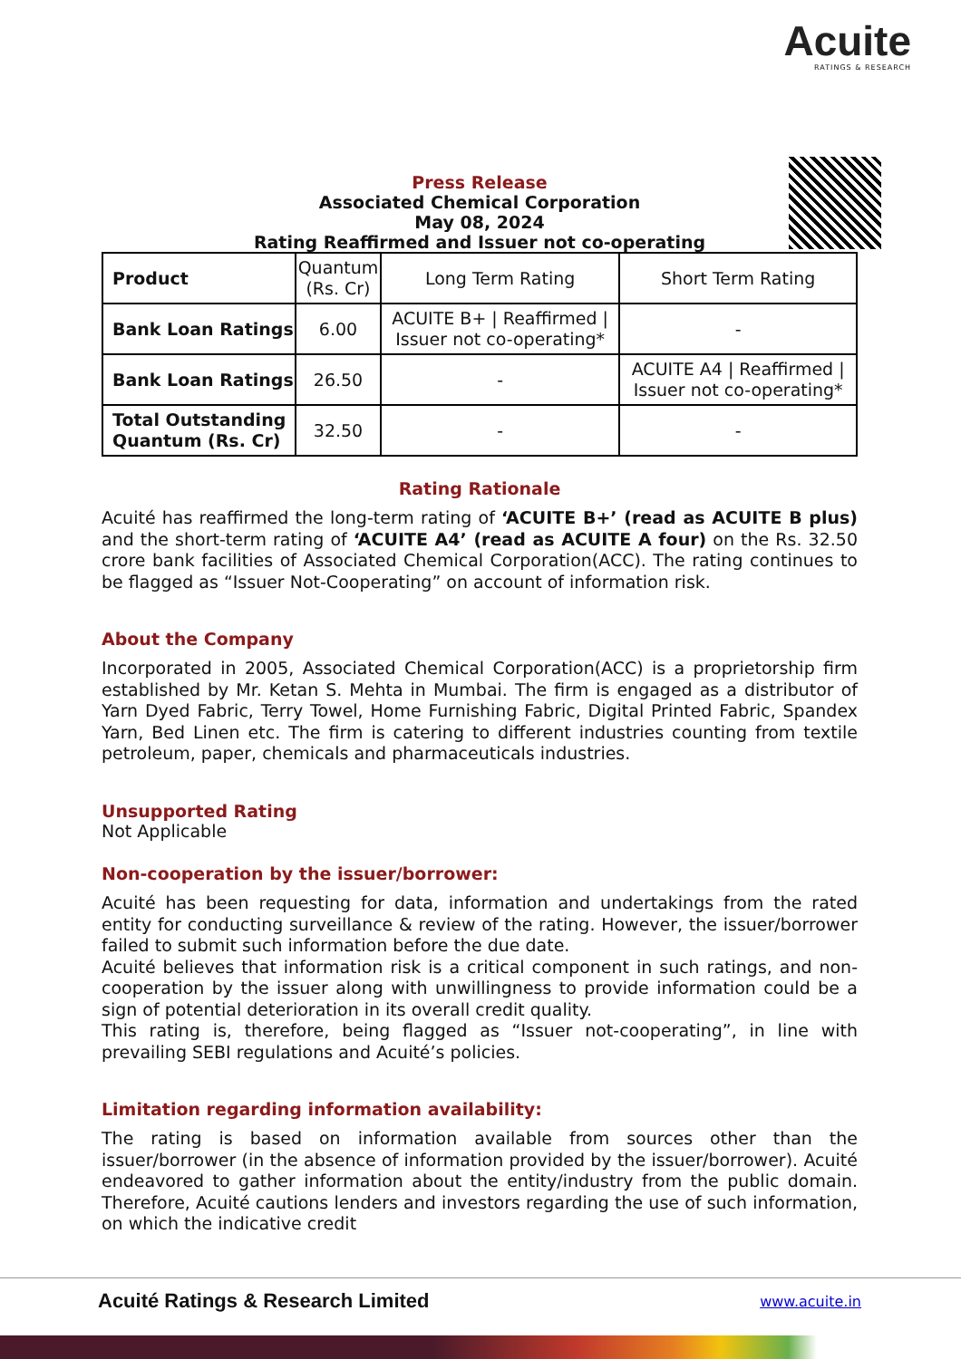Acuite
RATINGS & RESEARCH
Press Release
Associated Chemical Corporation
May 08, 2024
Rating Reaffirmed and Issuer not co-operating
| Product | Quantum (Rs. Cr) | Long Term Rating | Short Term Rating |
| Bank Loan Ratings | 6.00 | ACUITE B+ / Reaffirmed / Issuer not co-operating* | - |
| Bank Loan Ratings | 26.50 | - | ACUITE A4 / Reaffirmed / Issuer not co-operating* |
| Total Outstanding Quantum (Rs. Cr) | 32.50 | - | - |
Rating Rationale
Acuité has reaffirmed the long-term rating of ‘ACUITE B+’ (read as ACUITE B plus) and the short-term rating of ‘ACUITE A4’ (read as ACUITE A four) on the Rs. 32.50 crore bank facilities of Associated Chemical Corporation(ACC). The rating continues to be flagged as “Issuer Not-Cooperating” on account of information risk.
About the Company
Incorporated in 2005, Associated Chemical Corporation(ACC) is a proprietorship firm established by Mr. Ketan S. Mehta in Mumbai. The firm is engaged as a distributor of Yarn Dyed Fabric, Terry Towel, Home Furnishing Fabric, Digital Printed Fabric, Spandex Yarn, Bed Linen etc. The firm is catering to different industries counting from textile petroleum, paper, chemicals and pharmaceuticals industries.
Unsupported Rating
Not Applicable
Non-cooperation by the issuer/borrower:
Acuité has been requesting for data, information and undertakings from the rated entity for conducting surveillance & review of the rating. However, the issuer/borrower failed to submit such information before the due date.
Acuité believes that information risk is a critical component in such ratings, and non-cooperation by the issuer along with unwillingness to provide information could be a sign of potential deterioration in its overall credit quality.
This rating is, therefore, being flagged as “Issuer not-cooperating”, in line with prevailing SEBI regulations and Acuité’s policies.
Limitation regarding information availability:
The rating is based on information available from sources other than the issuer/borrower (in the absence of information provided by the issuer/borrower). Acuité endeavored to gather information about the entity/industry from the public domain. Therefore, Acuité cautions lenders and investors regarding the use of such information, on which the indicative credit
Acuité Ratings & Research Limited www.acuite.in